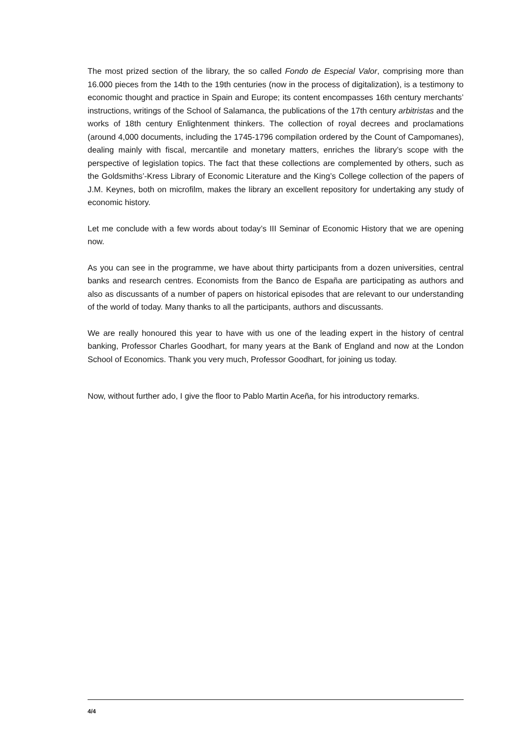The most prized section of the library, the so called Fondo de Especial Valor, comprising more than 16.000 pieces from the 14th to the 19th centuries (now in the process of digitalization), is a testimony to economic thought and practice in Spain and Europe; its content encompasses 16th century merchants’ instructions, writings of the School of Salamanca, the publications of the 17th century arbitristas and the works of 18th century Enlightenment thinkers. The collection of royal decrees and proclamations (around 4,000 documents, including the 1745-1796 compilation ordered by the Count of Campomanes), dealing mainly with fiscal, mercantile and monetary matters, enriches the library’s scope with the perspective of legislation topics. The fact that these collections are complemented by others, such as the Goldsmiths’-Kress Library of Economic Literature and the King’s College collection of the papers of J.M. Keynes, both on microfilm, makes the library an excellent repository for undertaking any study of economic history.
Let me conclude with a few words about today’s III Seminar of Economic History that we are opening now.
As you can see in the programme, we have about thirty participants from a dozen universities, central banks and research centres. Economists from the Banco de España are participating as authors and also as discussants of a number of papers on historical episodes that are relevant to our understanding of the world of today. Many thanks to all the participants, authors and discussants.
We are really honoured this year to have with us one of the leading expert in the history of central banking, Professor Charles Goodhart, for many years at the Bank of England and now at the London School of Economics. Thank you very much, Professor Goodhart, for joining us today.
Now, without further ado, I give the floor to Pablo Martin Aceña, for his introductory remarks.
4/4